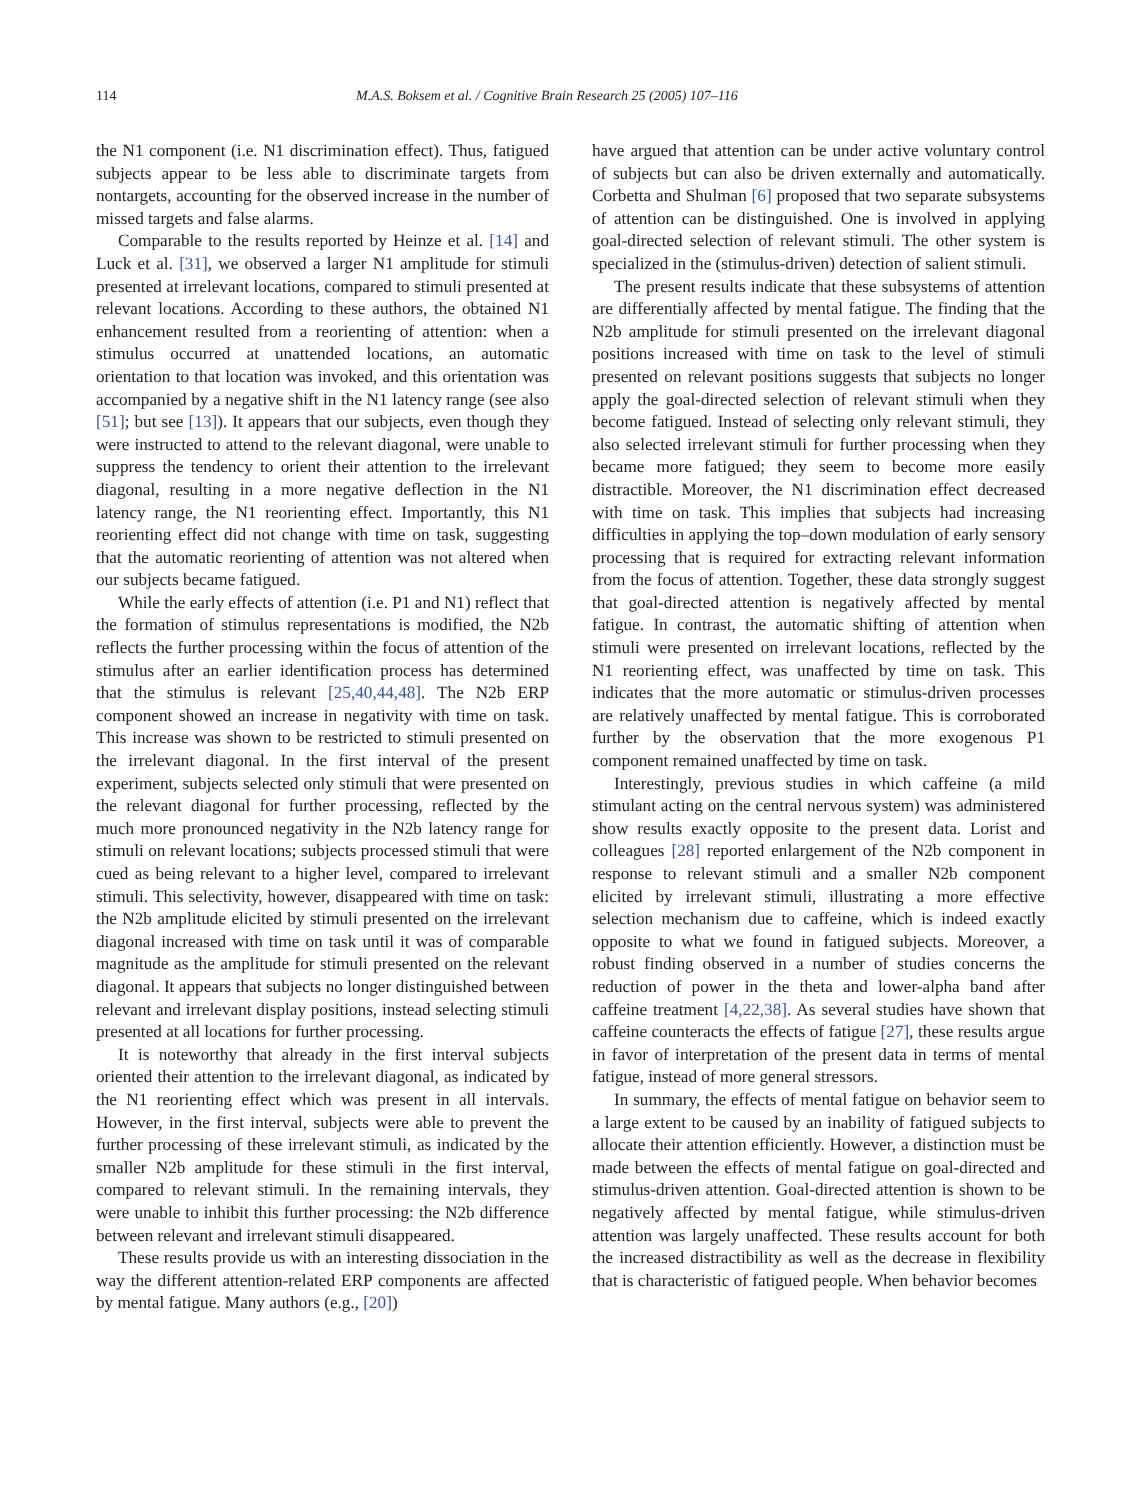114 M.A.S. Boksem et al. / Cognitive Brain Research 25 (2005) 107–116
the N1 component (i.e. N1 discrimination effect). Thus, fatigued subjects appear to be less able to discriminate targets from nontargets, accounting for the observed increase in the number of missed targets and false alarms.
Comparable to the results reported by Heinze et al. [14] and Luck et al. [31], we observed a larger N1 amplitude for stimuli presented at irrelevant locations, compared to stimuli presented at relevant locations. According to these authors, the obtained N1 enhancement resulted from a reorienting of attention: when a stimulus occurred at unattended locations, an automatic orientation to that location was invoked, and this orientation was accompanied by a negative shift in the N1 latency range (see also [51]; but see [13]). It appears that our subjects, even though they were instructed to attend to the relevant diagonal, were unable to suppress the tendency to orient their attention to the irrelevant diagonal, resulting in a more negative deflection in the N1 latency range, the N1 reorienting effect. Importantly, this N1 reorienting effect did not change with time on task, suggesting that the automatic reorienting of attention was not altered when our subjects became fatigued.
While the early effects of attention (i.e. P1 and N1) reflect that the formation of stimulus representations is modified, the N2b reflects the further processing within the focus of attention of the stimulus after an earlier identification process has determined that the stimulus is relevant [25,40,44,48]. The N2b ERP component showed an increase in negativity with time on task. This increase was shown to be restricted to stimuli presented on the irrelevant diagonal. In the first interval of the present experiment, subjects selected only stimuli that were presented on the relevant diagonal for further processing, reflected by the much more pronounced negativity in the N2b latency range for stimuli on relevant locations; subjects processed stimuli that were cued as being relevant to a higher level, compared to irrelevant stimuli. This selectivity, however, disappeared with time on task: the N2b amplitude elicited by stimuli presented on the irrelevant diagonal increased with time on task until it was of comparable magnitude as the amplitude for stimuli presented on the relevant diagonal. It appears that subjects no longer distinguished between relevant and irrelevant display positions, instead selecting stimuli presented at all locations for further processing.
It is noteworthy that already in the first interval subjects oriented their attention to the irrelevant diagonal, as indicated by the N1 reorienting effect which was present in all intervals. However, in the first interval, subjects were able to prevent the further processing of these irrelevant stimuli, as indicated by the smaller N2b amplitude for these stimuli in the first interval, compared to relevant stimuli. In the remaining intervals, they were unable to inhibit this further processing: the N2b difference between relevant and irrelevant stimuli disappeared.
These results provide us with an interesting dissociation in the way the different attention-related ERP components are affected by mental fatigue. Many authors (e.g., [20])
have argued that attention can be under active voluntary control of subjects but can also be driven externally and automatically. Corbetta and Shulman [6] proposed that two separate subsystems of attention can be distinguished. One is involved in applying goal-directed selection of relevant stimuli. The other system is specialized in the (stimulus-driven) detection of salient stimuli.
The present results indicate that these subsystems of attention are differentially affected by mental fatigue. The finding that the N2b amplitude for stimuli presented on the irrelevant diagonal positions increased with time on task to the level of stimuli presented on relevant positions suggests that subjects no longer apply the goal-directed selection of relevant stimuli when they become fatigued. Instead of selecting only relevant stimuli, they also selected irrelevant stimuli for further processing when they became more fatigued; they seem to become more easily distractible. Moreover, the N1 discrimination effect decreased with time on task. This implies that subjects had increasing difficulties in applying the top–down modulation of early sensory processing that is required for extracting relevant information from the focus of attention. Together, these data strongly suggest that goal-directed attention is negatively affected by mental fatigue. In contrast, the automatic shifting of attention when stimuli were presented on irrelevant locations, reflected by the N1 reorienting effect, was unaffected by time on task. This indicates that the more automatic or stimulus-driven processes are relatively unaffected by mental fatigue. This is corroborated further by the observation that the more exogenous P1 component remained unaffected by time on task.
Interestingly, previous studies in which caffeine (a mild stimulant acting on the central nervous system) was administered show results exactly opposite to the present data. Lorist and colleagues [28] reported enlargement of the N2b component in response to relevant stimuli and a smaller N2b component elicited by irrelevant stimuli, illustrating a more effective selection mechanism due to caffeine, which is indeed exactly opposite to what we found in fatigued subjects. Moreover, a robust finding observed in a number of studies concerns the reduction of power in the theta and lower-alpha band after caffeine treatment [4,22,38]. As several studies have shown that caffeine counteracts the effects of fatigue [27], these results argue in favor of interpretation of the present data in terms of mental fatigue, instead of more general stressors.
In summary, the effects of mental fatigue on behavior seem to a large extent to be caused by an inability of fatigued subjects to allocate their attention efficiently. However, a distinction must be made between the effects of mental fatigue on goal-directed and stimulus-driven attention. Goal-directed attention is shown to be negatively affected by mental fatigue, while stimulus-driven attention was largely unaffected. These results account for both the increased distractibility as well as the decrease in flexibility that is characteristic of fatigued people. When behavior becomes